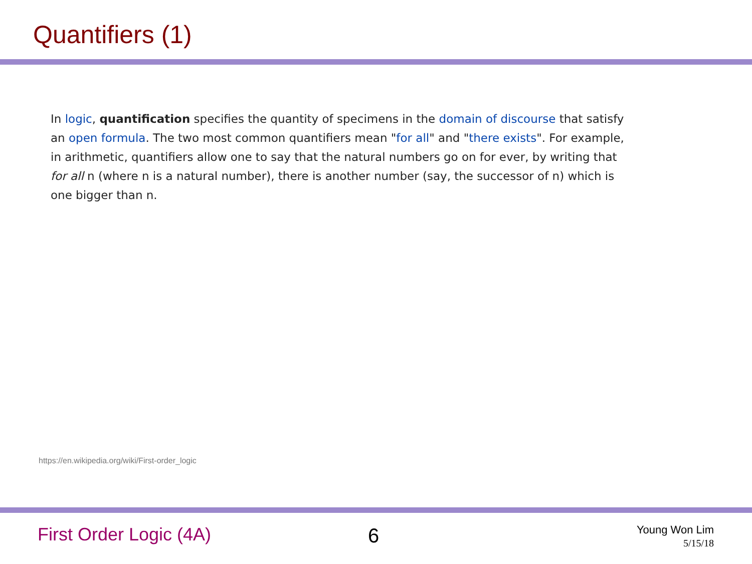Quantifiers (1)
In logic, quantification specifies the quantity of specimens in the domain of discourse that satisfy an open formula. The two most common quantifiers mean "for all" and "there exists". For example, in arithmetic, quantifiers allow one to say that the natural numbers go on for ever, by writing that for all n (where n is a natural number), there is another number (say, the successor of n) which is one bigger than n.
https://en.wikipedia.org/wiki/First-order_logic
First Order Logic (4A) 6
Young Won Lim
5/15/18